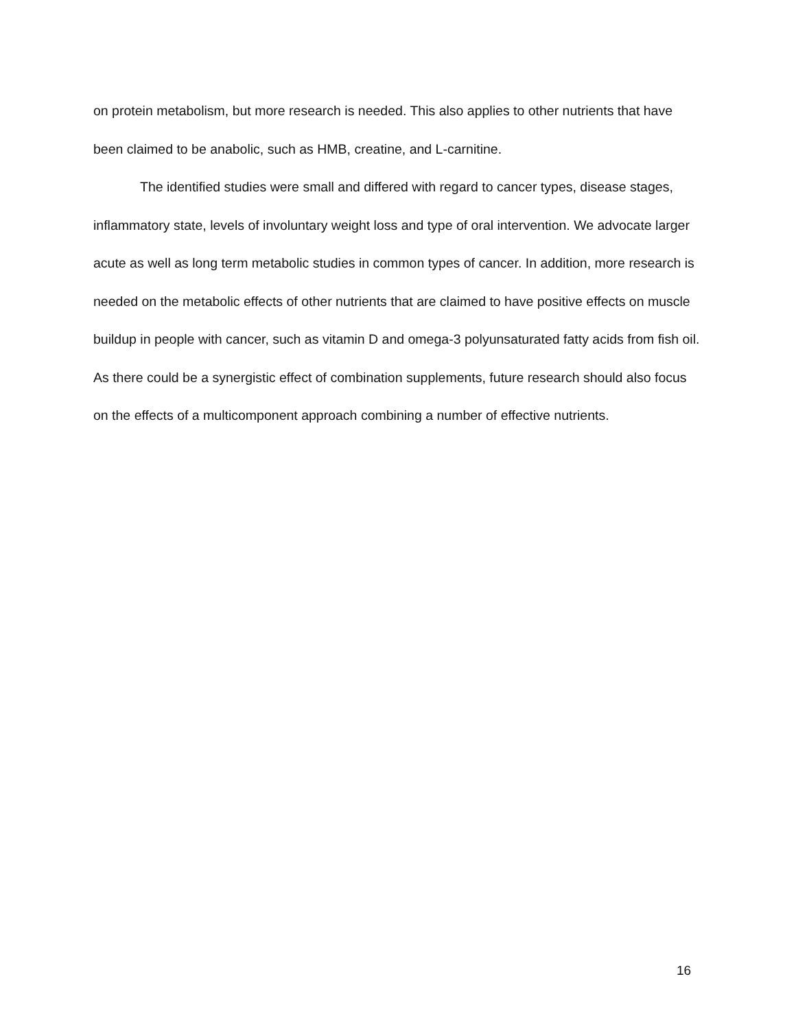on protein metabolism, but more research is needed. This also applies to other nutrients that have been claimed to be anabolic, such as HMB, creatine, and L-carnitine.
The identified studies were small and differed with regard to cancer types, disease stages, inflammatory state, levels of involuntary weight loss and type of oral intervention. We advocate larger acute as well as long term metabolic studies in common types of cancer. In addition, more research is needed on the metabolic effects of other nutrients that are claimed to have positive effects on muscle buildup in people with cancer, such as vitamin D and omega-3 polyunsaturated fatty acids from fish oil. As there could be a synergistic effect of combination supplements, future research should also focus on the effects of a multicomponent approach combining a number of effective nutrients.
16